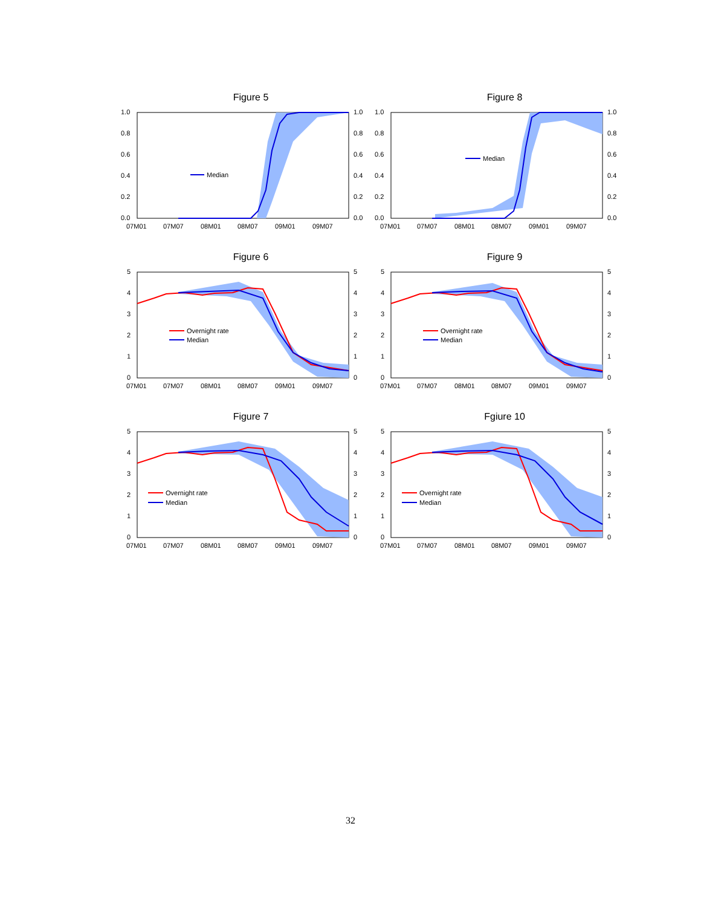Figure 5
Median
1.0
0.8
0.6
0.4
0.2
0.0
1.0
0.8
0.6
0.4
0.2
0.0
07M01
07M07
08M01
08M07
09M01
09M07
Figure 8
Median
1.0
0.8
0.6
0.4
0.2
0.0
1.0
0.8
0.6
0.4
0.2
0.0
07M01
07M07
08M01
08M07
09M01
09M07
Figure 6
Overnight rate
Median
5
4
3
2
1
0
5
4
3
2
1
0
07M01
07M07
08M01
08M07
09M01
09M07
Figure 9
Overnight rate
Median
5
4
3
2
1
0
5
4
3
2
1
0
07M01
07M07
08M01
08M07
09M01
09M07
Figure 7
Overnight rate
Median
5
4
3
2
1
0
5
4
3
2
1
0
07M01
07M07
08M01
08M07
09M01
09M07
Fgiure 10
Overnight rate
Median
5
4
3
2
1
0
5
4
3
2
1
0
07M01
07M07
08M01
08M07
09M01
09M07
32